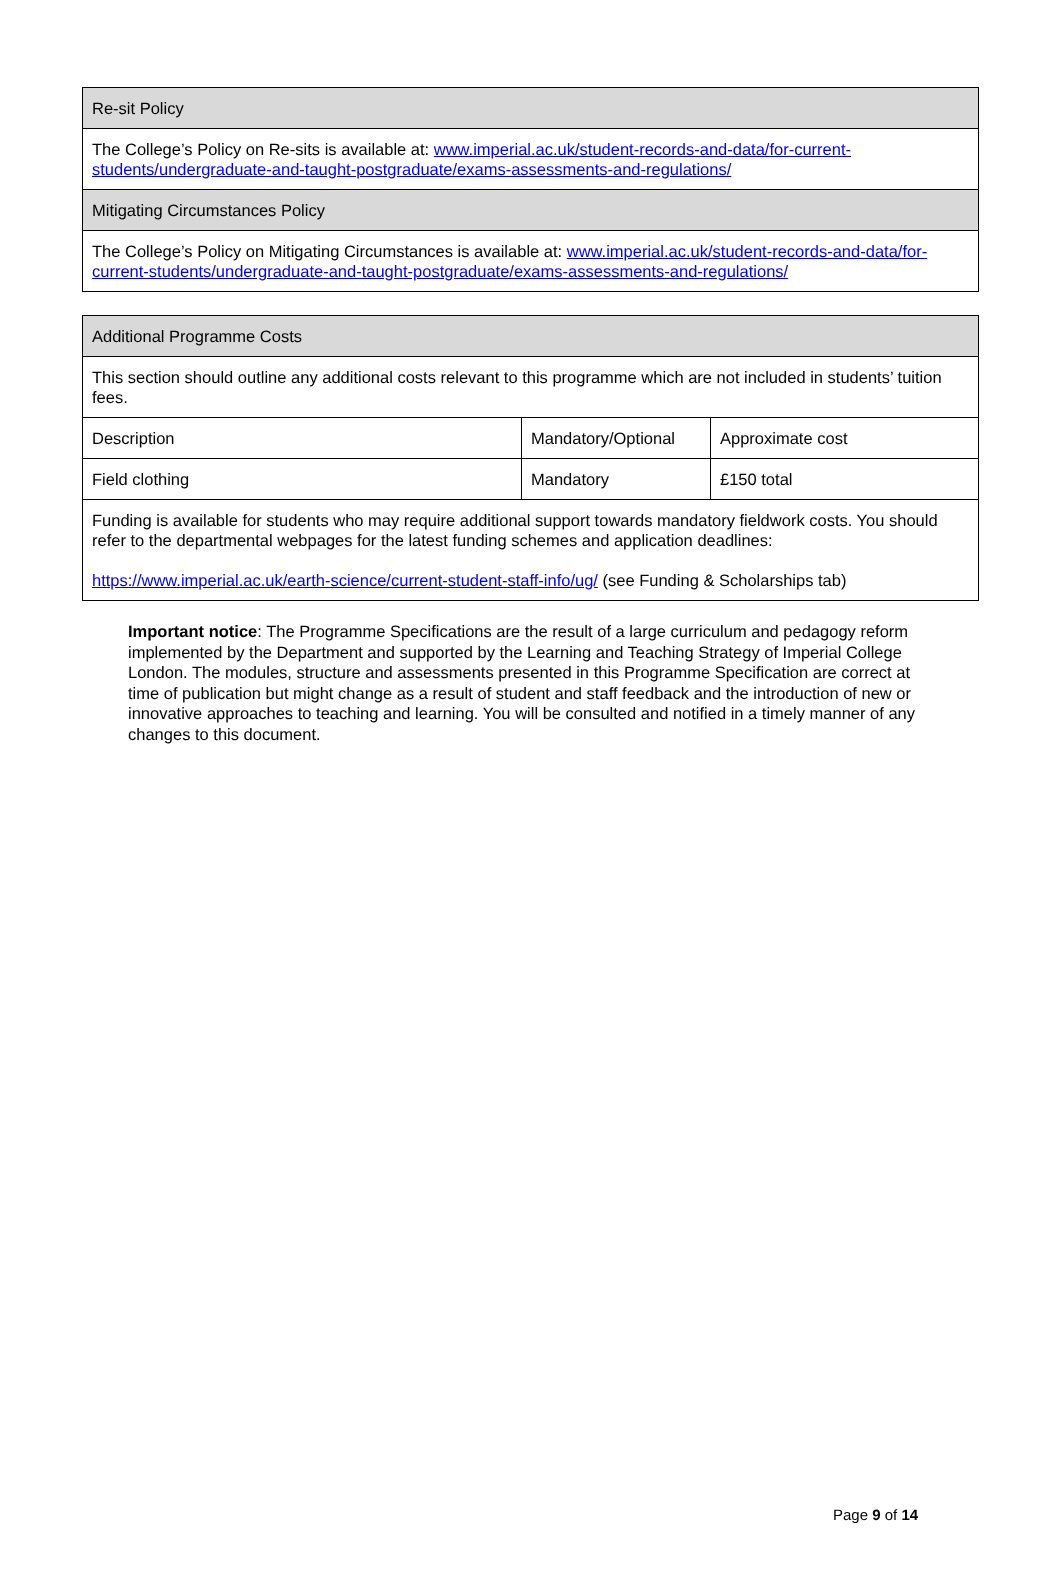| Re-sit Policy |
| The College’s Policy on Re-sits is available at: www.imperial.ac.uk/student-records-and-data/for-current-students/undergraduate-and-taught-postgraduate/exams-assessments-and-regulations/ |
| Mitigating Circumstances Policy |
| The College’s Policy on Mitigating Circumstances is available at: www.imperial.ac.uk/student-records-and-data/for-current-students/undergraduate-and-taught-postgraduate/exams-assessments-and-regulations/ |
| Additional Programme Costs | | |
| This section should outline any additional costs relevant to this programme which are not included in students’ tuition fees. | | |
| Description | Mandatory/Optional | Approximate cost |
| Field clothing | Mandatory | £150 total |
| Funding is available for students who may require additional support towards mandatory fieldwork costs. You should refer to the departmental webpages for the latest funding schemes and application deadlines: https://www.imperial.ac.uk/earth-science/current-student-staff-info/ug/ (see Funding & Scholarships tab) | | |
Important notice: The Programme Specifications are the result of a large curriculum and pedagogy reform implemented by the Department and supported by the Learning and Teaching Strategy of Imperial College London. The modules, structure and assessments presented in this Programme Specification are correct at time of publication but might change as a result of student and staff feedback and the introduction of new or innovative approaches to teaching and learning. You will be consulted and notified in a timely manner of any changes to this document.
Page 9 of 14